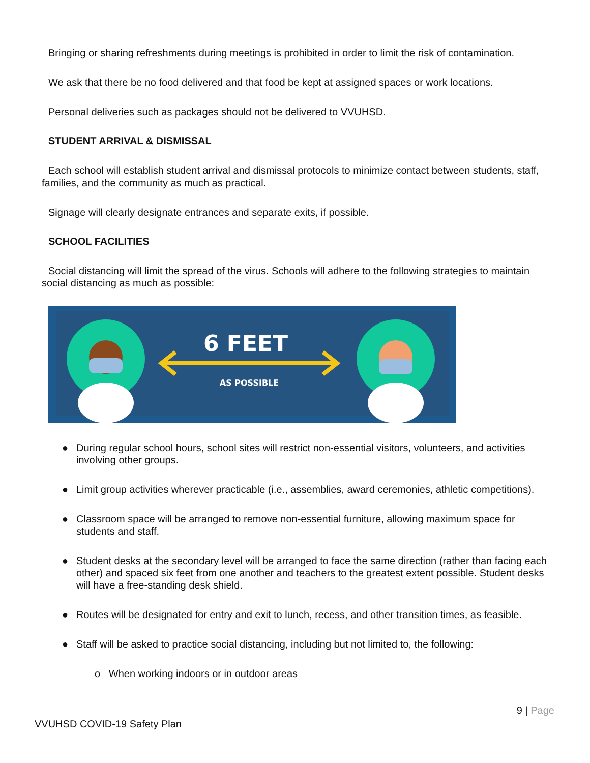Bringing or sharing refreshments during meetings is prohibited in order to limit the risk of contamination.
We ask that there be no food delivered and that food be kept at assigned spaces or work locations.
Personal deliveries such as packages should not be delivered to VVUHSD.
STUDENT ARRIVAL & DISMISSAL
Each school will establish student arrival and dismissal protocols to minimize contact between students, staff, families, and the community as much as practical.
Signage will clearly designate entrances and separate exits, if possible.
SCHOOL FACILITIES
Social distancing will limit the spread of the virus. Schools will adhere to the following strategies to maintain social distancing as much as possible:
6 FEET
AS POSSIBLE
● During regular school hours, school sites will restrict non-essential visitors, volunteers, and activities involving other groups.
● Limit group activities wherever practicable (i.e., assemblies, award ceremonies, athletic competitions).
● Classroom space will be arranged to remove non-essential furniture, allowing maximum space for students and staff.
● Student desks at the secondary level will be arranged to face the same direction (rather than facing each other) and spaced six feet from one another and teachers to the greatest extent possible. Student desks will have a free-standing desk shield.
● Routes will be designated for entry and exit to lunch, recess, and other transition times, as feasible.
● Staff will be asked to practice social distancing, including but not limited to, the following:
o When working indoors or in outdoor areas
9 | Page
VVUHSD COVID-19 Safety Plan